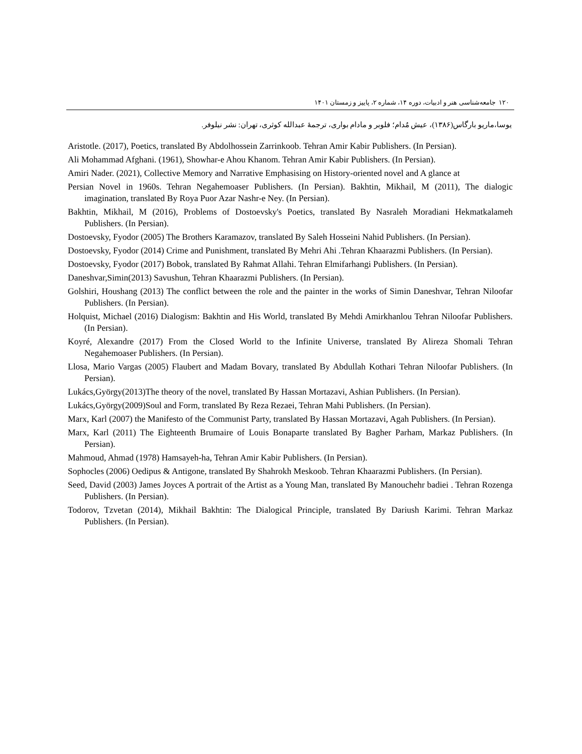۱۲۰ جامعه‌شناسی هنر و ادبیات، دوره ۱۴، شماره ۲، پاییز و زمستان ۱۴۰۱
یوسا،ماریو بارگاس(۱۳۸۶)، عیش مُدام؛ فلوبر و مادام بواری، ترجمهٔ عبدالله کوثری، تهران: نشر نیلوفر.
Aristotle. (2017), Poetics, translated By Abdolhossein Zarrinkoob. Tehran Amir Kabir Publishers. (In Persian).
Ali Mohammad Afghani. (1961), Showhar-e Ahou Khanom. Tehran Amir Kabir Publishers. (In Persian).
Amiri Nader. (2021), Collective Memory and Narrative Emphasising on History-oriented novel and A glance at
Persian Novel in 1960s. Tehran Negahemoaser Publishers. (In Persian). Bakhtin, Mikhail, M (2011), The dialogic imagination, translated By Roya Puor Azar Nashr-e Ney. (In Persian).
Bakhtin, Mikhail, M (2016), Problems of Dostoevsky's Poetics, translated By Nasraleh Moradiani Hekmatkalameh Publishers. (In Persian).
Dostoevsky, Fyodor (2005) The Brothers Karamazov, translated By Saleh Hosseini Nahid Publishers. (In Persian).
Dostoevsky, Fyodor (2014) Crime and Punishment, translated By Mehri Ahi .Tehran Khaarazmi Publishers. (In Persian).
Dostoevsky, Fyodor (2017) Bobok, translated By Rahmat Allahi. Tehran Elmifarhangi Publishers. (In Persian).
Daneshvar,Simin(2013) Savushun, Tehran Khaarazmi Publishers. (In Persian).
Golshiri, Houshang (2013) The conflict between the role and the painter in the works of Simin Daneshvar, Tehran Niloofar Publishers. (In Persian).
Holquist, Michael (2016) Dialogism: Bakhtin and His World, translated By Mehdi Amirkhanlou Tehran Niloofar Publishers. (In Persian).
Koyré, Alexandre (2017) From the Closed World to the Infinite Universe, translated By Alireza Shomali Tehran Negahemoaser Publishers. (In Persian).
Llosa, Mario Vargas (2005) Flaubert and Madam Bovary, translated By Abdullah Kothari Tehran Niloofar Publishers. (In Persian).
Lukács,György(2013)The theory of the novel, translated By Hassan Mortazavi, Ashian Publishers. (In Persian).
Lukács,György(2009)Soul and Form, translated By Reza Rezaei, Tehran Mahi Publishers. (In Persian).
Marx, Karl (2007) the Manifesto of the Communist Party, translated By Hassan Mortazavi, Agah Publishers. (In Persian).
Marx, Karl (2011) The Eighteenth Brumaire of Louis Bonaparte translated By Bagher Parham, Markaz Publishers. (In Persian).
Mahmoud, Ahmad (1978) Hamsayeh-ha, Tehran Amir Kabir Publishers. (In Persian).
Sophocles (2006) Oedipus & Antigone, translated By Shahrokh Meskoob. Tehran Khaarazmi Publishers. (In Persian).
Seed, David (2003) James Joyces A portrait of the Artist as a Young Man, translated By Manouchehr badiei . Tehran Rozenga Publishers. (In Persian).
Todorov, Tzvetan (2014), Mikhail Bakhtin: The Dialogical Principle, translated By Dariush Karimi. Tehran Markaz Publishers. (In Persian).